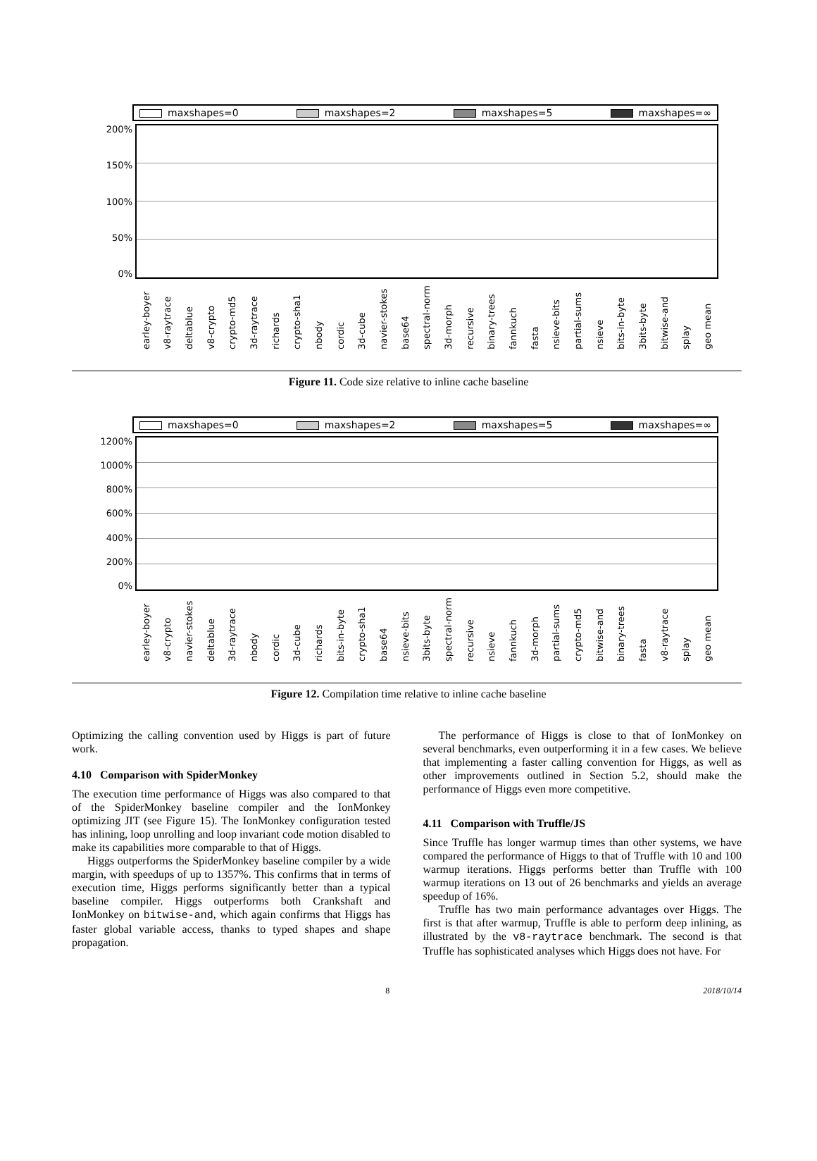maxshapes=0 maxshapes=2 maxshapes=5 maxshapes=∞
200%
150%
100%
50%
0%
earley-boyer v8-raytrace deltablue v8-crypto crypto-md5 3d-raytrace richards crypto-sha1 nbody cordic 3d-cube navier-stokes base64 spectral-norm 3d-morph recursive binary-trees fannkuch fasta nsieve-bits partial-sums nsieve bits-in-byte 3bits-byte bitwise-and splay geo mean
Figure 11. Code size relative to inline cache baseline
maxshapes=0 maxshapes=2 maxshapes=5 maxshapes=∞
1200%
1000%
800%
600%
400%
200%
0%
earley-boyer v8-crypto navier-stokes deltablue 3d-raytrace nbody cordic 3d-cube richards bits-in-byte crypto-sha1 base64 nsieve-bits 3bits-byte spectral-norm recursive nsieve fannkuch 3d-morph partial-sums crypto-md5 bitwise-and binary-trees fasta v8-raytrace splay geo mean
Figure 12. Compilation time relative to inline cache baseline
Optimizing the calling convention used by Higgs is part of future work.
4.10 Comparison with SpiderMonkey
The execution time performance of Higgs was also compared to that of the SpiderMonkey baseline compiler and the IonMonkey optimizing JIT (see Figure 15). The IonMonkey configuration tested has inlining, loop unrolling and loop invariant code motion disabled to make its capabilities more comparable to that of Higgs.
Higgs outperforms the SpiderMonkey baseline compiler by a wide margin, with speedups of up to 1357%. This confirms that in terms of execution time, Higgs performs significantly better than a typical baseline compiler. Higgs outperforms both Crankshaft and IonMonkey on bitwise-and, which again confirms that Higgs has faster global variable access, thanks to typed shapes and shape propagation.
The performance of Higgs is close to that of IonMonkey on several benchmarks, even outperforming it in a few cases. We believe that implementing a faster calling convention for Higgs, as well as other improvements outlined in Section 5.2, should make the performance of Higgs even more competitive.
4.11 Comparison with Truffle/JS
Since Truffle has longer warmup times than other systems, we have compared the performance of Higgs to that of Truffle with 10 and 100 warmup iterations. Higgs performs better than Truffle with 100 warmup iterations on 13 out of 26 benchmarks and yields an average speedup of 16%.
Truffle has two main performance advantages over Higgs. The first is that after warmup, Truffle is able to perform deep inlining, as illustrated by the v8-raytrace benchmark. The second is that Truffle has sophisticated analyses which Higgs does not have. For
8 2018/10/14